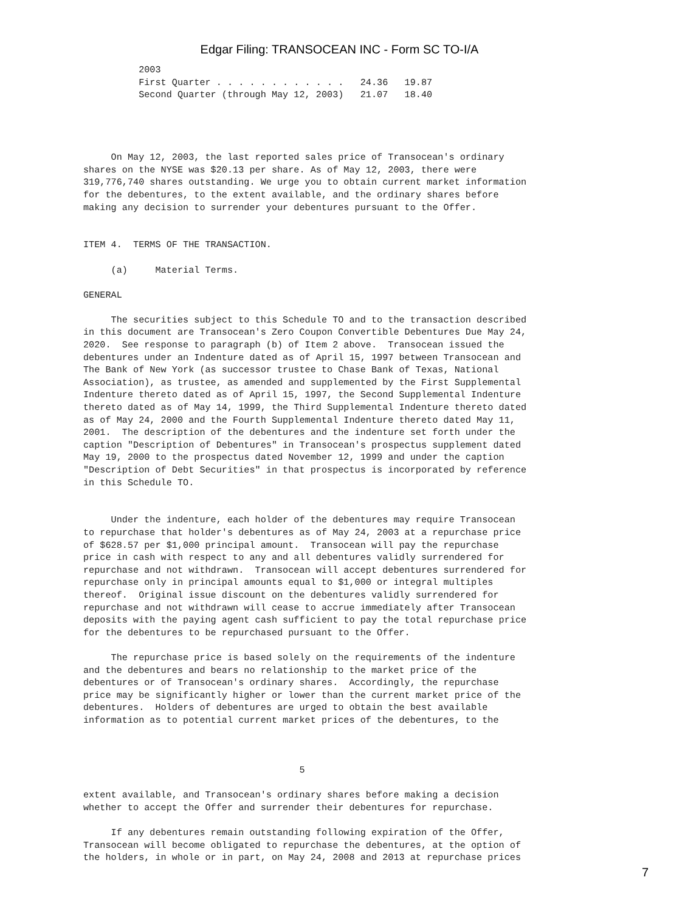Edgar Filing: TRANSOCEAN INC - Form SC TO-I/A
          2003
          First Quarter . . . . . . . . . . . .   24.36   19.87
          Second Quarter (through May 12, 2003)   21.07   18.40




     On May 12, 2003, the last reported sales price of Transocean's ordinary
shares on the NYSE was $20.13 per share. As of May 12, 2003, there were
319,776,740 shares outstanding. We urge you to obtain current market information
for the debentures, to the extent available, and the ordinary shares before
making any decision to surrender your debentures pursuant to the Offer.


ITEM 4.  TERMS OF THE TRANSACTION.

     (a)     Material Terms.

GENERAL

     The securities subject to this Schedule TO and to the transaction described
in this document are Transocean's Zero Coupon Convertible Debentures Due May 24,
2020.  See response to paragraph (b) of Item 2 above.  Transocean issued the
debentures under an Indenture dated as of April 15, 1997 between Transocean and
The Bank of New York (as successor trustee to Chase Bank of Texas, National
Association), as trustee, as amended and supplemented by the First Supplemental
Indenture thereto dated as of April 15, 1997, the Second Supplemental Indenture
thereto dated as of May 14, 1999, the Third Supplemental Indenture thereto dated
as of May 24, 2000 and the Fourth Supplemental Indenture thereto dated May 11,
2001.  The description of the debentures and the indenture set forth under the
caption "Description of Debentures" in Transocean's prospectus supplement dated
May 19, 2000 to the prospectus dated November 12, 1999 and under the caption
"Description of Debt Securities" in that prospectus is incorporated by reference
in this Schedule TO.


     Under the indenture, each holder of the debentures may require Transocean
to repurchase that holder's debentures as of May 24, 2003 at a repurchase price
of $628.57 per $1,000 principal amount.  Transocean will pay the repurchase
price in cash with respect to any and all debentures validly surrendered for
repurchase and not withdrawn.  Transocean will accept debentures surrendered for
repurchase only in principal amounts equal to $1,000 or integral multiples
thereof.  Original issue discount on the debentures validly surrendered for
repurchase and not withdrawn will cease to accrue immediately after Transocean
deposits with the paying agent cash sufficient to pay the total repurchase price
for the debentures to be repurchased pursuant to the Offer.

     The repurchase price is based solely on the requirements of the indenture
and the debentures and bears no relationship to the market price of the
debentures or of Transocean's ordinary shares.  Accordingly, the repurchase
price may be significantly higher or lower than the current market price of the
debentures.  Holders of debentures are urged to obtain the best available
information as to potential current market prices of the debentures, to the



                                       5

extent available, and Transocean's ordinary shares before making a decision
whether to accept the Offer and surrender their debentures for repurchase.

     If any debentures remain outstanding following expiration of the Offer,
Transocean will become obligated to repurchase the debentures, at the option of
the holders, in whole or in part, on May 24, 2008 and 2013 at repurchase prices
7